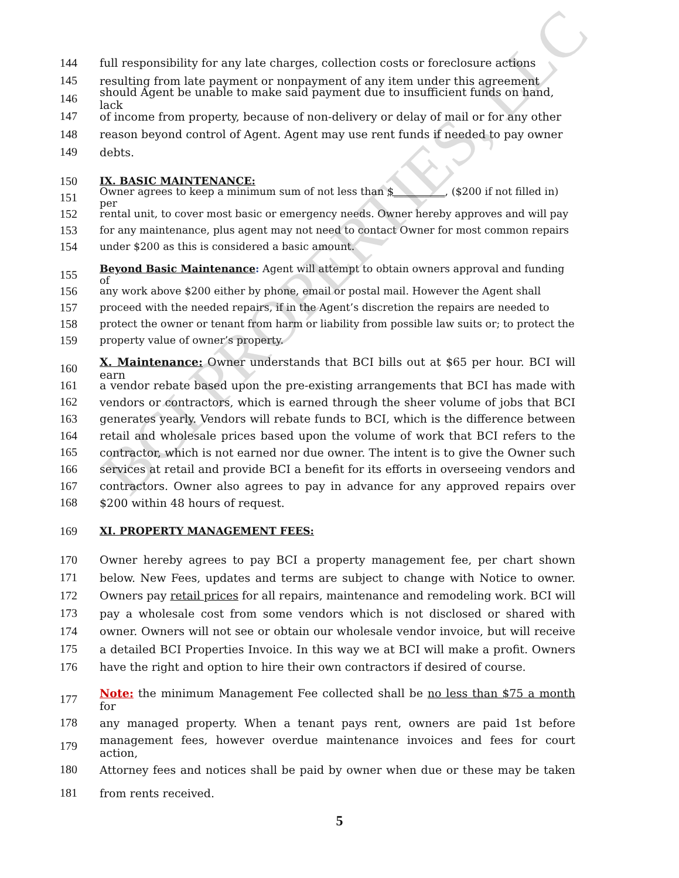BCI PROPERTIES, LLC
144 full responsibility for any late charges, collection costs or foreclosure actions
145 resulting from late payment or nonpayment of any item under this agreement
146 should Agent be unable to make said payment due to insufficient funds on hand, lack
147 of income from property, because of non-delivery or delay of mail or for any other
148 reason beyond control of Agent. Agent may use rent funds if needed to pay owner
149 debts.
150 IX. BASIC MAINTENANCE:
151 Owner agrees to keep a minimum sum of not less than $__________, ($200 if not filled in) per
152 rental unit, to cover most basic or emergency needs. Owner hereby approves and will pay
153 for any maintenance, plus agent may not need to contact Owner for most common repairs
154 under $200 as this is considered a basic amount.
155 Beyond Basic Maintenance: Agent will attempt to obtain owners approval and funding of
156 any work above $200 either by phone, email or postal mail. However the Agent shall
157 proceed with the needed repairs, if in the Agent’s discretion the repairs are needed to
158 protect the owner or tenant from harm or liability from possible law suits or; to protect the
159 property value of owner’s property.
160 X. Maintenance: Owner understands that BCI bills out at $65 per hour. BCI will earn
161 a vendor rebate based upon the pre-existing arrangements that BCI has made with
162 vendors or contractors, which is earned through the sheer volume of jobs that BCI
163 generates yearly. Vendors will rebate funds to BCI, which is the difference between
164 retail and wholesale prices based upon the volume of work that BCI refers to the
165 contractor, which is not earned nor due owner. The intent is to give the Owner such
166 services at retail and provide BCI a benefit for its efforts in overseeing vendors and
167 contractors. Owner also agrees to pay in advance for any approved repairs over
168 $200 within 48 hours of request.
169 XI. PROPERTY MANAGEMENT FEES:
170 Owner hereby agrees to pay BCI a property management fee, per chart shown
171 below. New Fees, updates and terms are subject to change with Notice to owner.
172 Owners pay retail prices for all repairs, maintenance and remodeling work. BCI will
173 pay a wholesale cost from some vendors which is not disclosed or shared with
174 owner. Owners will not see or obtain our wholesale vendor invoice, but will receive
175 a detailed BCI Properties Invoice. In this way we at BCI will make a profit. Owners
176 have the right and option to hire their own contractors if desired of course.
177 Note: the minimum Management Fee collected shall be no less than $75 a month for
178 any managed property. When a tenant pays rent, owners are paid 1st before
179 management fees, however overdue maintenance invoices and fees for court action,
180 Attorney fees and notices shall be paid by owner when due or these may be taken
181 from rents received.
5